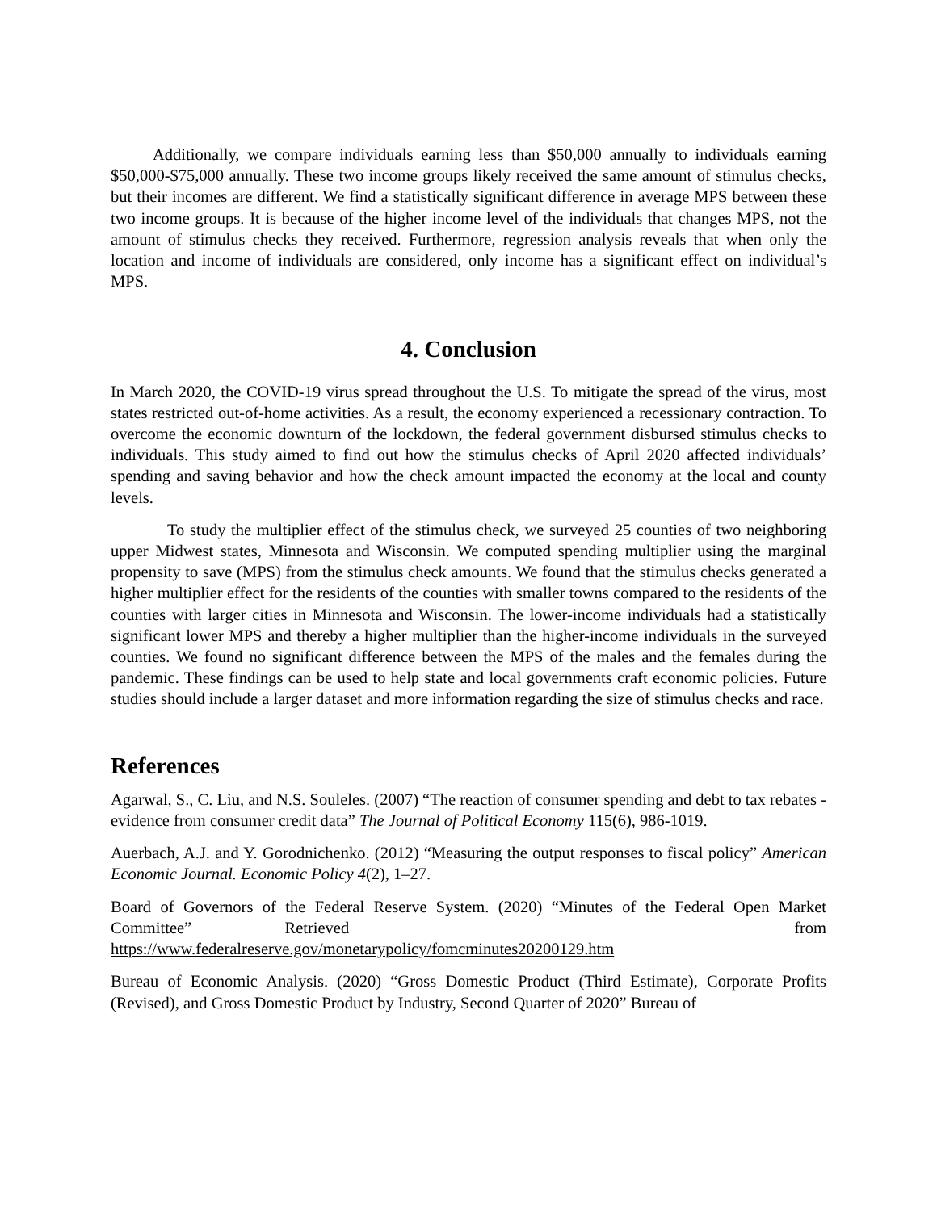Additionally, we compare individuals earning less than $50,000 annually to individuals earning $50,000-$75,000 annually. These two income groups likely received the same amount of stimulus checks, but their incomes are different. We find a statistically significant difference in average MPS between these two income groups. It is because of the higher income level of the individuals that changes MPS, not the amount of stimulus checks they received. Furthermore, regression analysis reveals that when only the location and income of individuals are considered, only income has a significant effect on individual’s MPS.
4. Conclusion
In March 2020, the COVID-19 virus spread throughout the U.S. To mitigate the spread of the virus, most states restricted out-of-home activities. As a result, the economy experienced a recessionary contraction. To overcome the economic downturn of the lockdown, the federal government disbursed stimulus checks to individuals. This study aimed to find out how the stimulus checks of April 2020 affected individuals’ spending and saving behavior and how the check amount impacted the economy at the local and county levels.
To study the multiplier effect of the stimulus check, we surveyed 25 counties of two neighboring upper Midwest states, Minnesota and Wisconsin. We computed spending multiplier using the marginal propensity to save (MPS) from the stimulus check amounts. We found that the stimulus checks generated a higher multiplier effect for the residents of the counties with smaller towns compared to the residents of the counties with larger cities in Minnesota and Wisconsin. The lower-income individuals had a statistically significant lower MPS and thereby a higher multiplier than the higher-income individuals in the surveyed counties. We found no significant difference between the MPS of the males and the females during the pandemic. These findings can be used to help state and local governments craft economic policies. Future studies should include a larger dataset and more information regarding the size of stimulus checks and race.
References
Agarwal, S., C. Liu, and N.S. Souleles. (2007) “The reaction of consumer spending and debt to tax rebates - evidence from consumer credit data” The Journal of Political Economy 115(6), 986-1019.
Auerbach, A.J. and Y. Gorodnichenko. (2012) “Measuring the output responses to fiscal policy” American Economic Journal. Economic Policy 4(2), 1–27.
Board of Governors of the Federal Reserve System. (2020) “Minutes of the Federal Open Market Committee” Retrieved from
https://www.federalreserve.gov/monetarypolicy/fomcminutes20200129.htm
Bureau of Economic Analysis. (2020) “Gross Domestic Product (Third Estimate), Corporate Profits (Revised), and Gross Domestic Product by Industry, Second Quarter of 2020” Bureau of